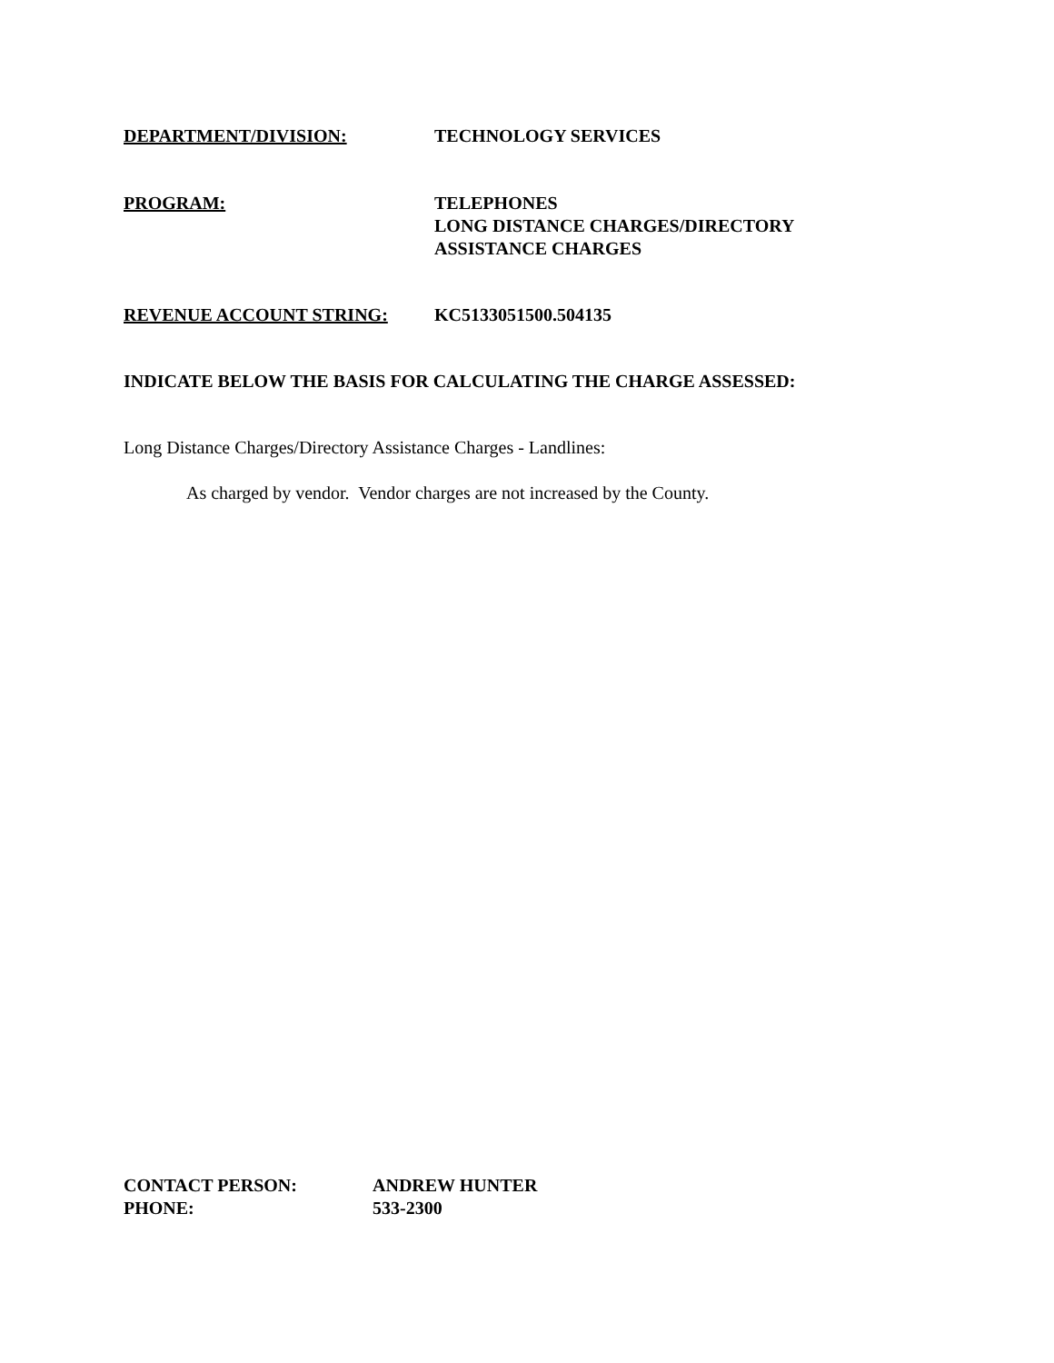DEPARTMENT/DIVISION: TECHNOLOGY SERVICES
PROGRAM: TELEPHONES
LONG DISTANCE CHARGES/DIRECTORY
ASSISTANCE CHARGES
REVENUE ACCOUNT STRING: KC5133051500.504135
INDICATE BELOW THE BASIS FOR CALCULATING THE CHARGE ASSESSED:
Long Distance Charges/Directory Assistance Charges - Landlines:
As charged by vendor. Vendor charges are not increased by the County.
CONTACT PERSON:
PHONE:
ANDREW HUNTER
533-2300